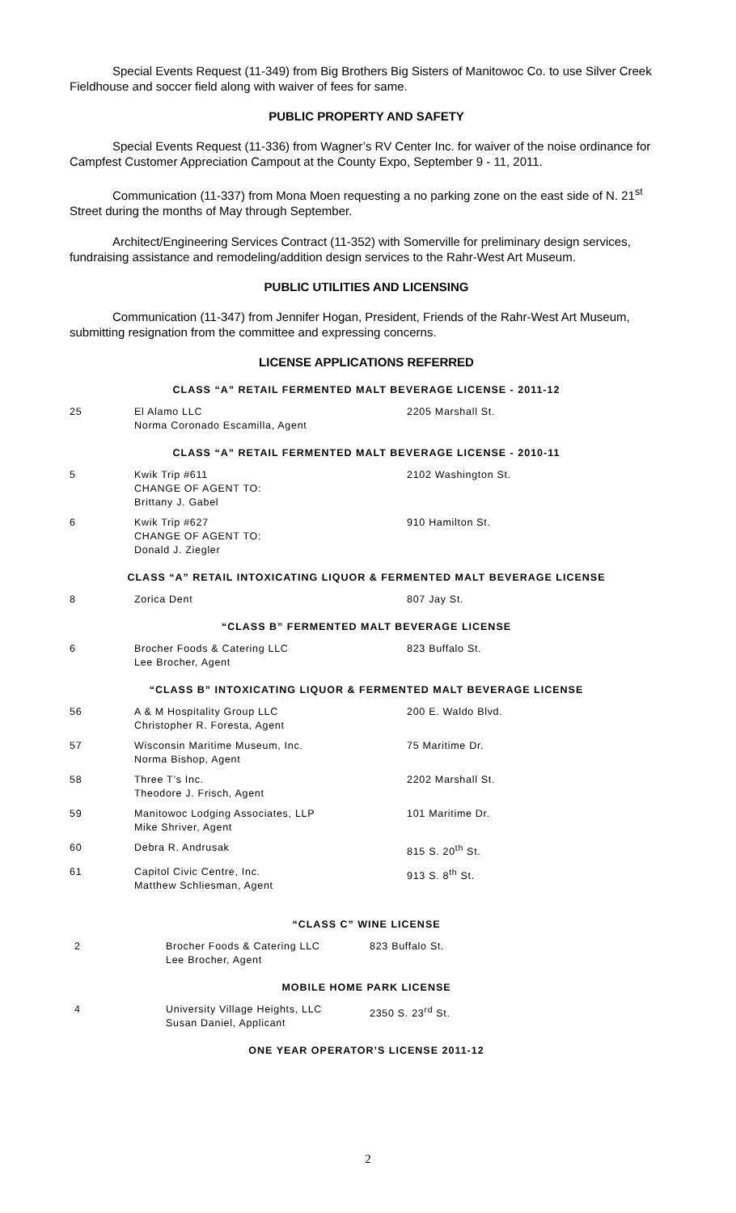Special Events Request (11-349) from Big Brothers Big Sisters of Manitowoc Co. to use Silver Creek Fieldhouse and soccer field along with waiver of fees for same.
PUBLIC PROPERTY AND SAFETY
Special Events Request (11-336) from Wagner’s RV Center Inc. for waiver of the noise ordinance for Campfest Customer Appreciation Campout at the County Expo, September 9 - 11, 2011.
Communication (11-337) from Mona Moen requesting a no parking zone on the east side of N. 21<sup>st</sup> Street during the months of May through September.
Architect/Engineering Services Contract (11-352) with Somerville for preliminary design services, fundraising assistance and remodeling/addition design services to the Rahr-West Art Museum.
PUBLIC UTILITIES AND LICENSING
Communication (11-347) from Jennifer Hogan, President, Friends of the Rahr-West Art Museum, submitting resignation from the committee and expressing concerns.
LICENSE APPLICATIONS REFERRED
CLASS “A” RETAIL FERMENTED MALT BEVERAGE LICENSE - 2011-12
| 25 | El Alamo LLC Norma Coronado Escamilla, Agent | 2205 Marshall St. |
CLASS “A” RETAIL FERMENTED MALT BEVERAGE LICENSE - 2010-11
| 5 | Kwik Trip #611 CHANGE OF AGENT TO: Brittany J. Gabel | 2102 Washington St. |
| 6 | Kwik Trip #627 CHANGE OF AGENT TO: Donald J. Ziegler | 910 Hamilton St. |
CLASS “A” RETAIL INTOXICATING LIQUOR & FERMENTED MALT BEVERAGE LICENSE
| 8 | Zorica Dent | 807 Jay St. |
“CLASS B” FERMENTED MALT BEVERAGE LICENSE
| 6 | Brocher Foods & Catering LLC Lee Brocher, Agent | 823 Buffalo St. |
“CLASS B” INTOXICATING LIQUOR & FERMENTED MALT BEVERAGE LICENSE
| 56 | A & M Hospitality Group LLC Christopher R. Foresta, Agent | 200 E. Waldo Blvd. |
| 57 | Wisconsin Maritime Museum, Inc. Norma Bishop, Agent | 75 Maritime Dr. |
| 58 | Three T’s Inc. Theodore J. Frisch, Agent | 2202 Marshall St. |
| 59 | Manitowoc Lodging Associates, LLP Mike Shriver, Agent | 101 Maritime Dr. |
| 60 | Debra R. Andrusak | 815 S. 20<sup>th</sup> St. |
| 61 | Capitol Civic Centre, Inc. Matthew Schliesman, Agent | 913 S. 8<sup>th</sup> St. |
“CLASS C” WINE LICENSE
| 2 | Brocher Foods & Catering LLC Lee Brocher, Agent | 823 Buffalo St. |
MOBILE HOME PARK LICENSE
| 4 | University Village Heights, LLC Susan Daniel, Applicant | 2350 S. 23<sup>rd</sup> St. |
ONE YEAR OPERATOR’S LICENSE 2011-12
2